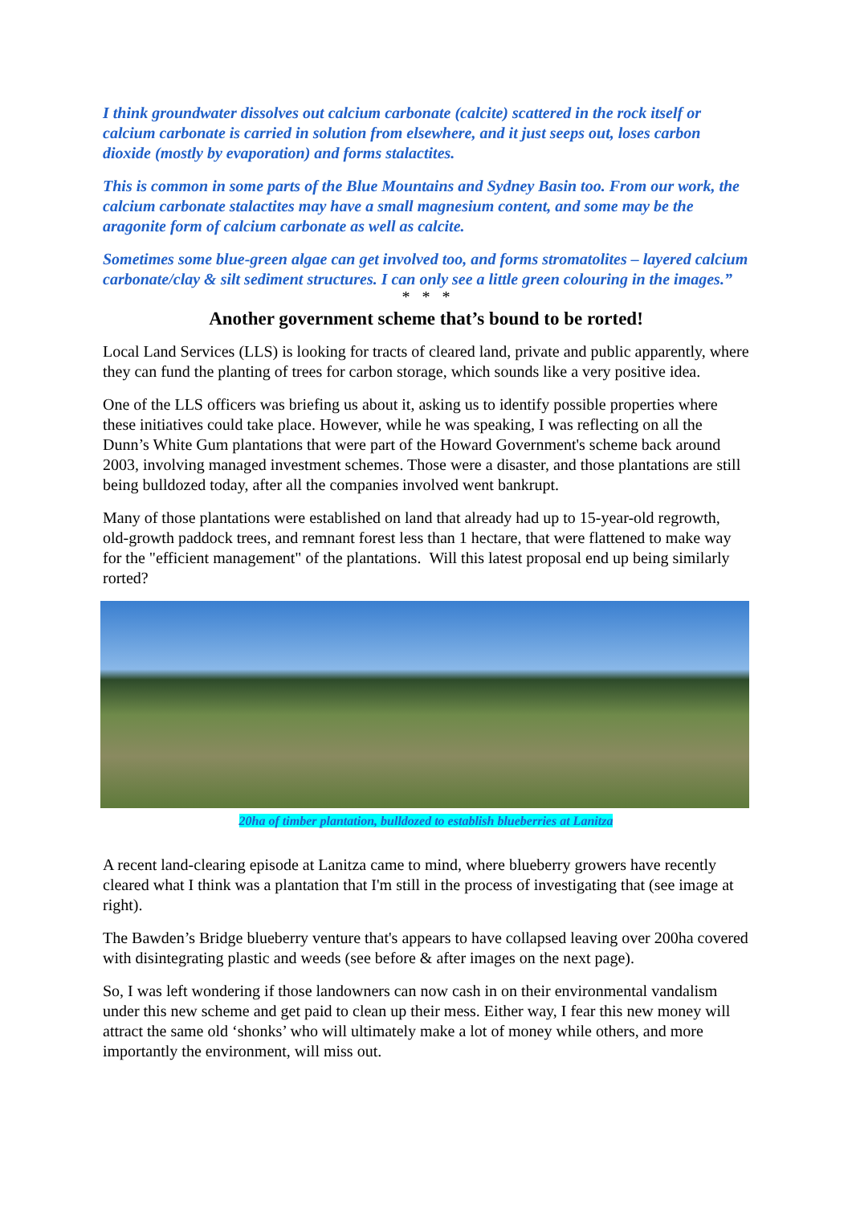I think groundwater dissolves out calcium carbonate (calcite) scattered in the rock itself or calcium carbonate is carried in solution from elsewhere, and it just seeps out, loses carbon dioxide (mostly by evaporation) and forms stalactites.
This is common in some parts of the Blue Mountains and Sydney Basin too. From our work, the calcium carbonate stalactites may have a small magnesium content, and some may be the aragonite form of calcium carbonate as well as calcite.
Sometimes some blue-green algae can get involved too, and forms stromatolites – layered calcium carbonate/clay & silt sediment structures. I can only see a little green colouring in the images.”
* * *
Another government scheme that’s bound to be rorted!
Local Land Services (LLS) is looking for tracts of cleared land, private and public apparently, where they can fund the planting of trees for carbon storage, which sounds like a very positive idea.
One of the LLS officers was briefing us about it, asking us to identify possible properties where these initiatives could take place. However, while he was speaking, I was reflecting on all the Dunn’s White Gum plantations that were part of the Howard Government's scheme back around 2003, involving managed investment schemes. Those were a disaster, and those plantations are still being bulldozed today, after all the companies involved went bankrupt.
Many of those plantations were established on land that already had up to 15-year-old regrowth, old-growth paddock trees, and remnant forest less than 1 hectare, that were flattened to make way for the "efficient management" of the plantations. Will this latest proposal end up being similarly rorted?
20ha of timber plantation, bulldozed to establish blueberries at Lanitza
A recent land-clearing episode at Lanitza came to mind, where blueberry growers have recently cleared what I think was a plantation that I'm still in the process of investigating that (see image at right).
The Bawden’s Bridge blueberry venture that's appears to have collapsed leaving over 200ha covered with disintegrating plastic and weeds (see before & after images on the next page).
So, I was left wondering if those landowners can now cash in on their environmental vandalism under this new scheme and get paid to clean up their mess. Either way, I fear this new money will attract the same old ‘shonks’ who will ultimately make a lot of money while others, and more importantly the environment, will miss out.